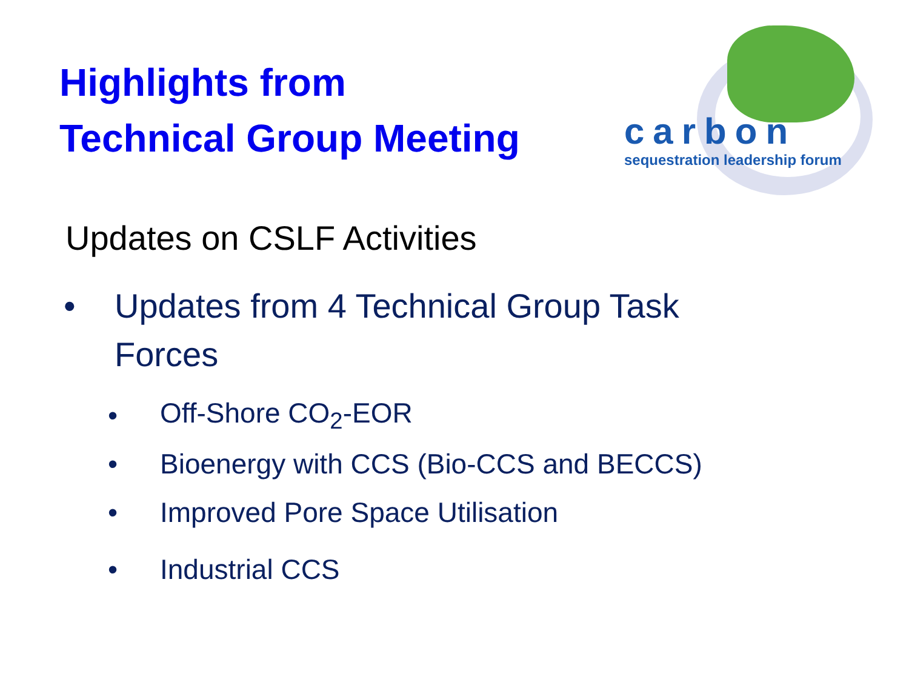Highlights from
Technical Group Meeting
carbon
sequestration leadership forum
Updates on CSLF Activities
• Updates from 4 Technical Group Task
Forces
• Off-Shore CO<sub>2</sub>-EOR
• Bioenergy with CCS (Bio-CCS and BECCS)
• Improved Pore Space Utilisation
• Industrial CCS